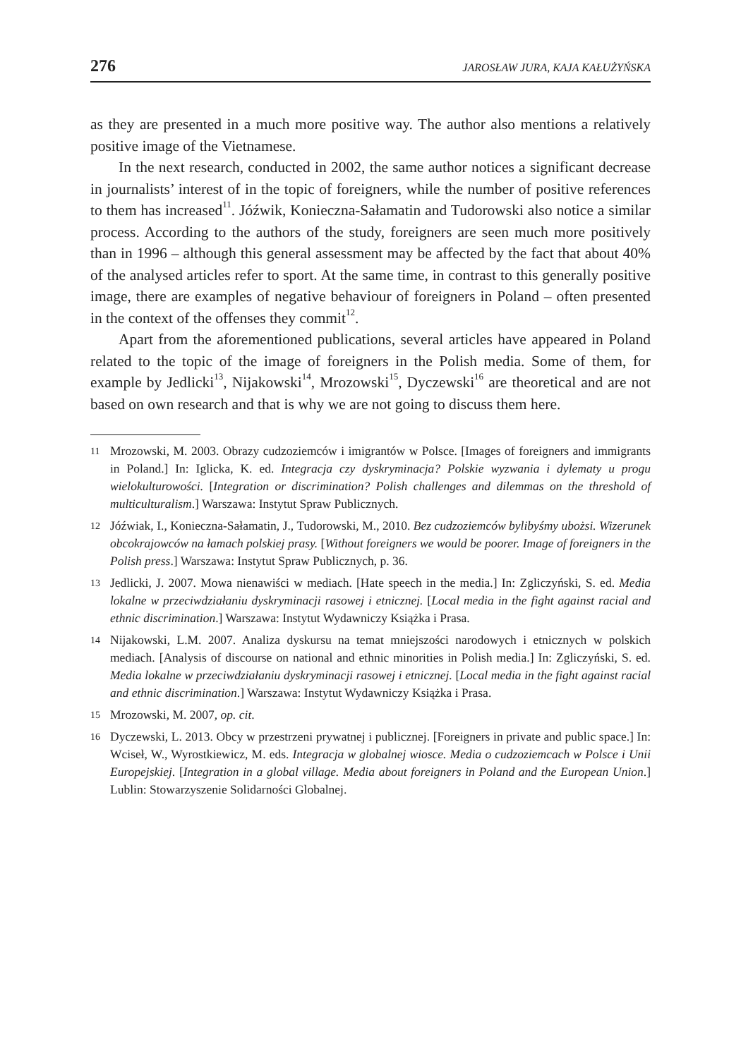276 JAROSŁAW JURA, KAJA KAŁUŻYŃSKA
as they are presented in a much more positive way. The author also mentions a relatively positive image of the Vietnamese.
In the next research, conducted in 2002, the same author notices a significant decrease in journalists’ interest of in the topic of foreigners, while the number of positive references to them has increased<sup>11</sup>. Jóźwik, Konieczna-Sałamatin and Tudorowski also notice a similar process. According to the authors of the study, foreigners are seen much more positively than in 1996 – although this general assessment may be affected by the fact that about 40% of the analysed articles refer to sport. At the same time, in contrast to this generally positive image, there are examples of negative behaviour of foreigners in Poland – often presented in the context of the offenses they commit<sup>12</sup>.
Apart from the aforementioned publications, several articles have appeared in Poland related to the topic of the image of foreigners in the Polish media. Some of them, for example by Jedlicki<sup>13</sup>, Nijakowski<sup>14</sup>, Mrozowski<sup>15</sup>, Dyczewski<sup>16</sup> are theoretical and are not based on own research and that is why we are not going to discuss them here.
11 Mrozowski, M. 2003. Obrazy cudzoziemców i imigrantów w Polsce. [Images of foreigners and immigrants in Poland.] In: Iglicka, K. ed. Integracja czy dyskryminacja? Polskie wyzwania i dylematy u progu wielokulturowości. [Integration or discrimination? Polish challenges and dilemmas on the threshold of multiculturalism.] Warszawa: Instytut Spraw Publicznych.
12 Jóźwiak, I., Konieczna-Sałamatin, J., Tudorowski, M., 2010. Bez cudzoziemców bylibyśmy ubożsi. Wizerunek obcokrajowców na łamach polskiej prasy. [Without foreigners we would be poorer. Image of foreigners in the Polish press.] Warszawa: Instytut Spraw Publicznych, p. 36.
13 Jedlicki, J. 2007. Mowa nienawiści w mediach. [Hate speech in the media.] In: Zgliczyński, S. ed. Media lokalne w przeciwdziałaniu dyskryminacji rasowej i etnicznej. [Local media in the fight against racial and ethnic discrimination.] Warszawa: Instytut Wydawniczy Książka i Prasa.
14 Nijakowski, L.M. 2007. Analiza dyskursu na temat mniejszości narodowych i etnicznych w polskich mediach. [Analysis of discourse on national and ethnic minorities in Polish media.] In: Zgliczyński, S. ed. Media lokalne w przeciwdziałaniu dyskryminacji rasowej i etnicznej. [Local media in the fight against racial and ethnic discrimination.] Warszawa: Instytut Wydawniczy Książka i Prasa.
15 Mrozowski, M. 2007, op. cit.
16 Dyczewski, L. 2013. Obcy w przestrzeni prywatnej i publicznej. [Foreigners in private and public space.] In: Wciseł, W., Wyrostkiewicz, M. eds. Integracja w globalnej wiosce. Media o cudzoziemcach w Polsce i Unii Europejskiej. [Integration in a global village. Media about foreigners in Poland and the European Union.] Lublin: Stowarzyszenie Solidarności Globalnej.